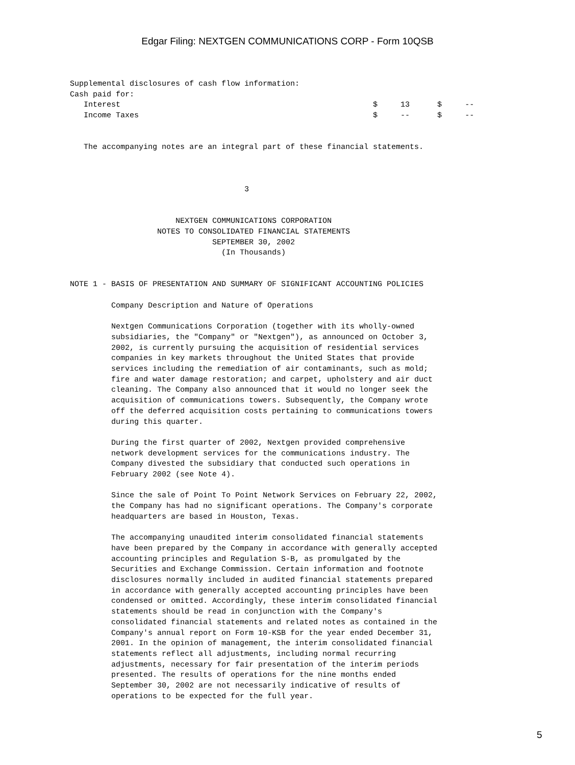Edgar Filing: NEXTGEN COMMUNICATIONS CORP - Form 10QSB
Supplemental disclosures of cash flow information:
Cash paid for:
   Interest                                                       $     13      $     --
   Income Taxes                                                   $     --      $     --


   The accompanying notes are an integral part of these financial statements.



                                      3


                       NEXTGEN COMMUNICATIONS CORPORATION
                   NOTES TO CONSOLIDATED FINANCIAL STATEMENTS
                               SEPTEMBER 30, 2002
                                 (In Thousands)


NOTE 1 - BASIS OF PRESENTATION AND SUMMARY OF SIGNIFICANT ACCOUNTING POLICIES

         Company Description and Nature of Operations

         Nextgen Communications Corporation (together with its wholly-owned
         subsidiaries, the "Company" or "Nextgen"), as announced on October 3,
         2002, is currently pursuing the acquisition of residential services
         companies in key markets throughout the United States that provide
         services including the remediation of air contaminants, such as mold;
         fire and water damage restoration; and carpet, upholstery and air duct
         cleaning. The Company also announced that it would no longer seek the
         acquisition of communications towers. Subsequently, the Company wrote
         off the deferred acquisition costs pertaining to communications towers
         during this quarter.

         During the first quarter of 2002, Nextgen provided comprehensive
         network development services for the communications industry. The
         Company divested the subsidiary that conducted such operations in
         February 2002 (see Note 4).

         Since the sale of Point To Point Network Services on February 22, 2002,
         the Company has had no significant operations. The Company's corporate
         headquarters are based in Houston, Texas.

         The accompanying unaudited interim consolidated financial statements
         have been prepared by the Company in accordance with generally accepted
         accounting principles and Regulation S-B, as promulgated by the
         Securities and Exchange Commission. Certain information and footnote
         disclosures normally included in audited financial statements prepared
         in accordance with generally accepted accounting principles have been
         condensed or omitted. Accordingly, these interim consolidated financial
         statements should be read in conjunction with the Company's
         consolidated financial statements and related notes as contained in the
         Company's annual report on Form 10-KSB for the year ended December 31,
         2001. In the opinion of management, the interim consolidated financial
         statements reflect all adjustments, including normal recurring
         adjustments, necessary for fair presentation of the interim periods
         presented. The results of operations for the nine months ended
         September 30, 2002 are not necessarily indicative of results of
         operations to be expected for the full year.
5